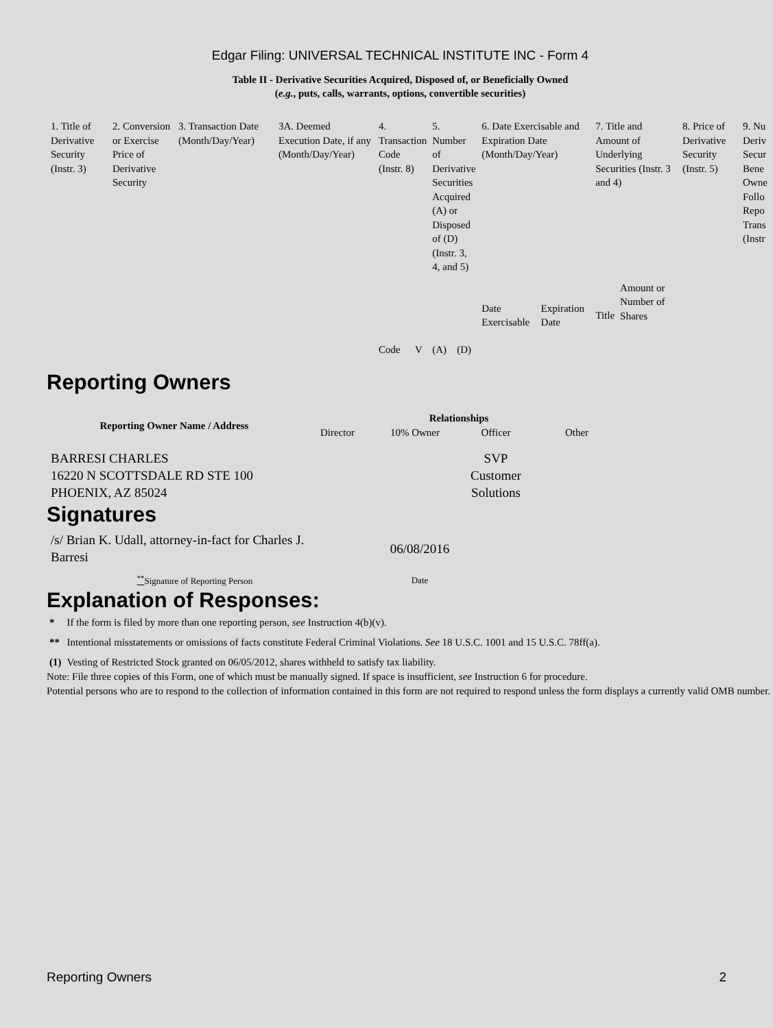Edgar Filing: UNIVERSAL TECHNICAL INSTITUTE INC - Form 4
Table II - Derivative Securities Acquired, Disposed of, or Beneficially Owned
(e.g., puts, calls, warrants, options, convertible securities)
| 1. Title of Derivative Security (Instr. 3) | 2. Conversion or Exercise Price of Derivative Security | 3. Transaction Date (Month/Day/Year) | 3A. Deemed Execution Date, if any (Month/Day/Year) | 4. Transaction Code (Instr. 8) | | 5. Number of Derivative Securities Acquired (A) or Disposed of (D) (Instr. 3, 4, and 5) | | 6. Date Exercisable and Expiration Date (Month/Day/Year) | | 7. Title and Amount of Underlying Securities (Instr. 3 and 4) | | 8. Price of Derivative Security (Instr. 5) | 9. Nu Deriv Secur Bene Owne Follo Repo Trans (Instr |
| | | | | Code | V | (A) | (D) | Date Exercisable | Expiration Date | Title | Amount or Number of Shares | | |
Reporting Owners
| Reporting Owner Name / Address | Relationships | | | |
| --- | --- | --- | --- | --- |
| | Director | 10% Owner | Officer | Other |
| BARRESI CHARLES 16220 N SCOTTSDALE RD STE 100 PHOENIX, AZ 85024 | | | SVP Customer Solutions | |
Signatures
| /s/ Brian K. Udall, attorney-in-fact for Charles J. Barresi | 06/08/2016 |
| <sup>**</sup> Signature of Reporting Person | Date |
Explanation of Responses:
| * | If the form is filed by more than one reporting person, see Instruction 4(b)(v). |
| ** | Intentional misstatements or omissions of facts constitute Federal Criminal Violations. See 18 U.S.C. 1001 and 15 U.S.C. 78ff(a). |
| (1) | Vesting of Restricted Stock granted on 06/05/2012, shares withheld to satisfy tax liability. |
Note: File three copies of this Form, one of which must be manually signed. If space is insufficient, see Instruction 6 for procedure.
Potential persons who are to respond to the collection of information contained in this form are not required to respond unless the form displays a currently valid OMB number.
Reporting Owners 2